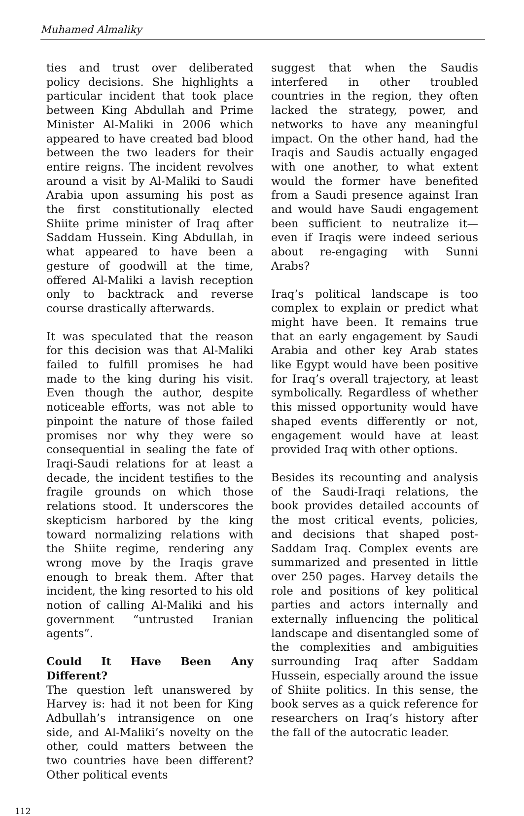Muhamed Almaliky
ties and trust over deliberated policy decisions. She highlights a particular incident that took place between King Abdullah and Prime Minister Al-Maliki in 2006 which appeared to have created bad blood between the two leaders for their entire reigns. The incident revolves around a visit by Al-Maliki to Saudi Arabia upon assuming his post as the first constitutionally elected Shiite prime minister of Iraq after Saddam Hussein. King Abdullah, in what appeared to have been a gesture of goodwill at the time, offered Al-Maliki a lavish reception only to backtrack and reverse course drastically afterwards.
It was speculated that the reason for this decision was that Al-Maliki failed to fulfill promises he had made to the king during his visit. Even though the author, despite noticeable efforts, was not able to pinpoint the nature of those failed promises nor why they were so consequential in sealing the fate of Iraqi-Saudi relations for at least a decade, the incident testifies to the fragile grounds on which those relations stood. It underscores the skepticism harbored by the king toward normalizing relations with the Shiite regime, rendering any wrong move by the Iraqis grave enough to break them. After that incident, the king resorted to his old notion of calling Al-Maliki and his government “untrusted Iranian agents”.
Could It Have Been Any Different?
The question left unanswered by Harvey is: had it not been for King Adbullah’s intransigence on one side, and Al-Maliki’s novelty on the other, could matters between the two countries have been different? Other political events
suggest that when the Saudis interfered in other troubled countries in the region, they often lacked the strategy, power, and networks to have any meaningful impact. On the other hand, had the Iraqis and Saudis actually engaged with one another, to what extent would the former have benefited from a Saudi presence against Iran and would have Saudi engagement been sufficient to neutralize it—even if Iraqis were indeed serious about re-engaging with Sunni Arabs?
Iraq’s political landscape is too complex to explain or predict what might have been. It remains true that an early engagement by Saudi Arabia and other key Arab states like Egypt would have been positive for Iraq’s overall trajectory, at least symbolically. Regardless of whether this missed opportunity would have shaped events differently or not, engagement would have at least provided Iraq with other options.
Besides its recounting and analysis of the Saudi-Iraqi relations, the book provides detailed accounts of the most critical events, policies, and decisions that shaped post-Saddam Iraq. Complex events are summarized and presented in little over 250 pages. Harvey details the role and positions of key political parties and actors internally and externally influencing the political landscape and disentangled some of the complexities and ambiguities surrounding Iraq after Saddam Hussein, especially around the issue of Shiite politics. In this sense, the book serves as a quick reference for researchers on Iraq’s history after the fall of the autocratic leader.
112